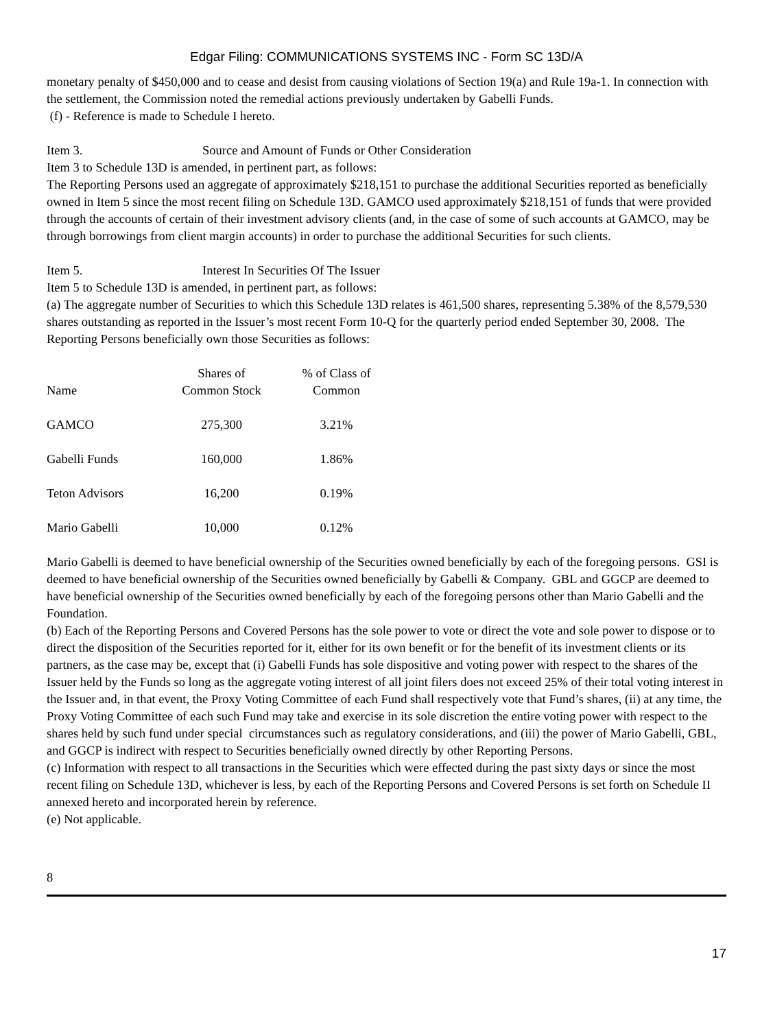Edgar Filing: COMMUNICATIONS SYSTEMS INC - Form SC 13D/A
monetary penalty of $450,000 and to cease and desist from causing violations of Section 19(a) and Rule 19a-1. In connection with the settlement, the Commission noted the remedial actions previously undertaken by Gabelli Funds.
(f) - Reference is made to Schedule I hereto.
Item 3. Source and Amount of Funds or Other Consideration
Item 3 to Schedule 13D is amended, in pertinent part, as follows:
The Reporting Persons used an aggregate of approximately $218,151 to purchase the additional Securities reported as beneficially owned in Item 5 since the most recent filing on Schedule 13D. GAMCO used approximately $218,151 of funds that were provided through the accounts of certain of their investment advisory clients (and, in the case of some of such accounts at GAMCO, may be through borrowings from client margin accounts) in order to purchase the additional Securities for such clients.
Item 5. Interest In Securities Of The Issuer
Item 5 to Schedule 13D is amended, in pertinent part, as follows:
(a) The aggregate number of Securities to which this Schedule 13D relates is 461,500 shares, representing 5.38% of the 8,579,530 shares outstanding as reported in the Issuer’s most recent Form 10-Q for the quarterly period ended September 30, 2008. The Reporting Persons beneficially own those Securities as follows:
| Name | Shares of Common Stock | % of Class of Common |
| --- | --- | --- |
| GAMCO | 275,300 | 3.21% |
| Gabelli Funds | 160,000 | 1.86% |
| Teton Advisors | 16,200 | 0.19% |
| Mario Gabelli | 10,000 | 0.12% |
Mario Gabelli is deemed to have beneficial ownership of the Securities owned beneficially by each of the foregoing persons. GSI is deemed to have beneficial ownership of the Securities owned beneficially by Gabelli & Company. GBL and GGCP are deemed to have beneficial ownership of the Securities owned beneficially by each of the foregoing persons other than Mario Gabelli and the Foundation.
(b) Each of the Reporting Persons and Covered Persons has the sole power to vote or direct the vote and sole power to dispose or to direct the disposition of the Securities reported for it, either for its own benefit or for the benefit of its investment clients or its partners, as the case may be, except that (i) Gabelli Funds has sole dispositive and voting power with respect to the shares of the Issuer held by the Funds so long as the aggregate voting interest of all joint filers does not exceed 25% of their total voting interest in the Issuer and, in that event, the Proxy Voting Committee of each Fund shall respectively vote that Fund’s shares, (ii) at any time, the Proxy Voting Committee of each such Fund may take and exercise in its sole discretion the entire voting power with respect to the shares held by such fund under special circumstances such as regulatory considerations, and (iii) the power of Mario Gabelli, GBL, and GGCP is indirect with respect to Securities beneficially owned directly by other Reporting Persons.
(c) Information with respect to all transactions in the Securities which were effected during the past sixty days or since the most recent filing on Schedule 13D, whichever is less, by each of the Reporting Persons and Covered Persons is set forth on Schedule II annexed hereto and incorporated herein by reference.
(e) Not applicable.
8
17